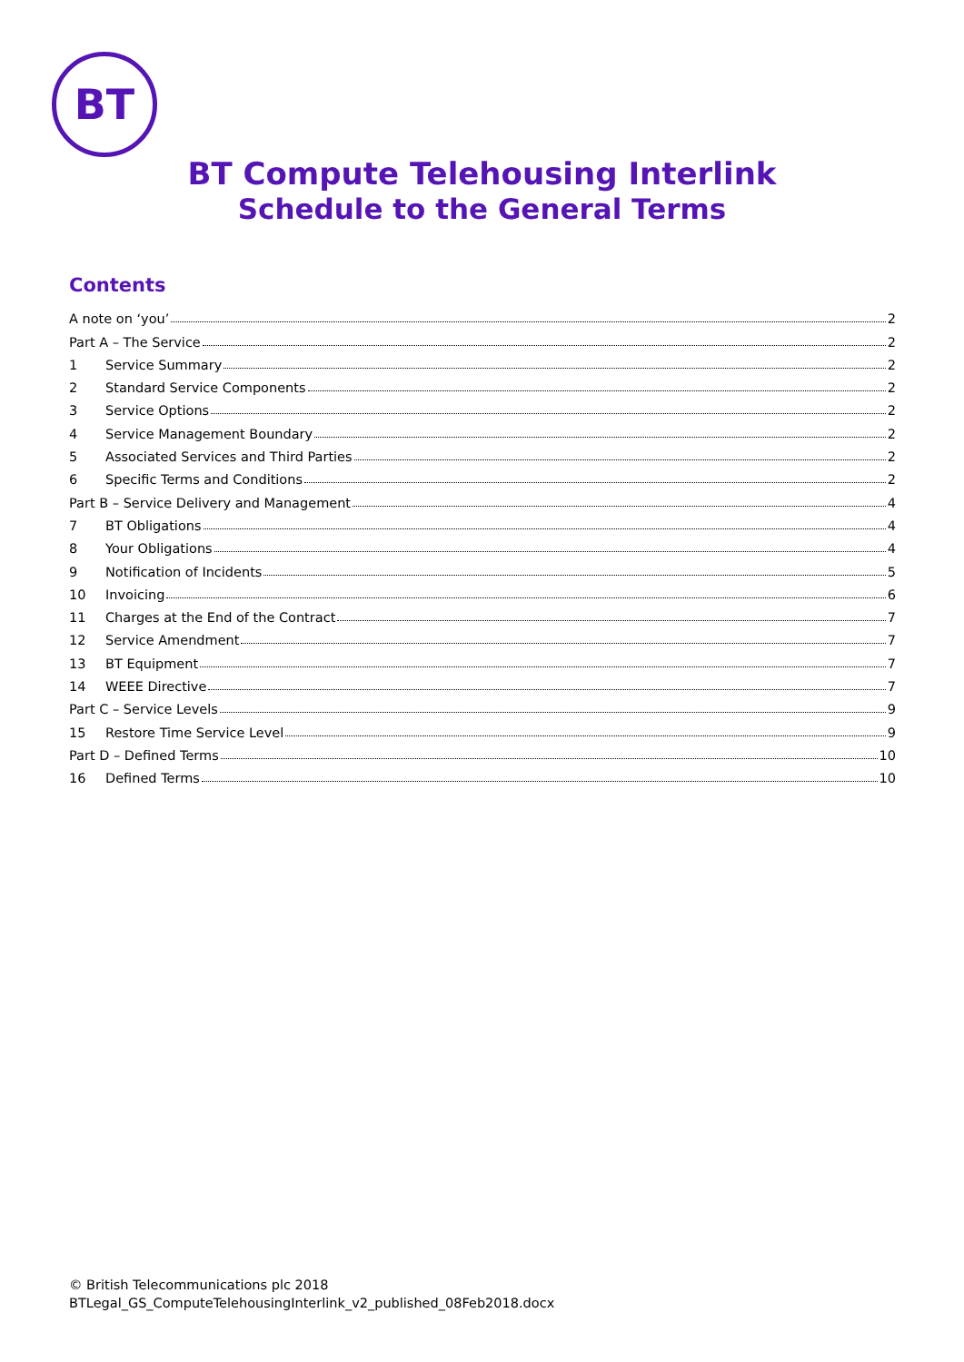BT
BT Compute Telehousing Interlink
Schedule to the General Terms
Contents
A note on ‘you’ 2
Part A – The Service 2
1 Service Summary 2
2 Standard Service Components 2
3 Service Options 2
4 Service Management Boundary 2
5 Associated Services and Third Parties 2
6 Specific Terms and Conditions 2
Part B – Service Delivery and Management 4
7 BT Obligations 4
8 Your Obligations 4
9 Notification of Incidents 5
10 Invoicing 6
11 Charges at the End of the Contract 7
12 Service Amendment 7
13 BT Equipment 7
14 WEEE Directive 7
Part C – Service Levels 9
15 Restore Time Service Level 9
Part D – Defined Terms 10
16 Defined Terms 10
© British Telecommunications plc 2018
BTLegal_GS_ComputeTelehousingInterlink_v2_published_08Feb2018.docx